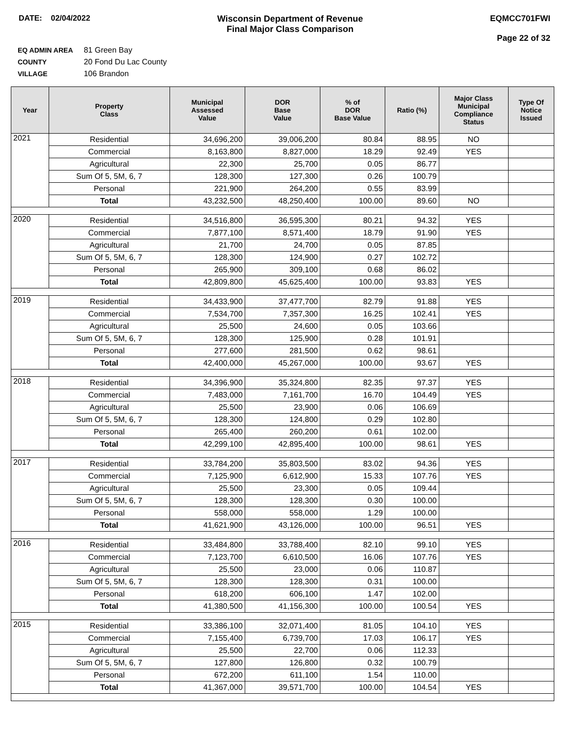DATE: 02/04/2022 Wisconsin Department of Revenue
Final Major Class Comparison
EQMCC701FWI
Page 22 of 32
EQ ADMIN AREA 81 Green Bay
COUNTY 20 Fond Du Lac County
VILLAGE 106 Brandon
| Year | Property Class | Municipal Assessed Value | DOR Base Value | % of DOR Base Value | Ratio (%) | Major Class Municipal Compliance Status | Type Of Notice Issued |
| --- | --- | --- | --- | --- | --- | --- | --- |
| 2021 | Residential | 34,696,200 | 39,006,200 | 80.84 | 88.95 | NO | |
| | Commercial | 8,163,800 | 8,827,000 | 18.29 | 92.49 | YES | |
| | Agricultural | 22,300 | 25,700 | 0.05 | 86.77 | | |
| | Sum Of 5, 5M, 6, 7 | 128,300 | 127,300 | 0.26 | 100.79 | | |
| | Personal | 221,900 | 264,200 | 0.55 | 83.99 | | |
| | Total | 43,232,500 | 48,250,400 | 100.00 | 89.60 | NO | |
| 2020 | Residential | 34,516,800 | 36,595,300 | 80.21 | 94.32 | YES | |
| | Commercial | 7,877,100 | 8,571,400 | 18.79 | 91.90 | YES | |
| | Agricultural | 21,700 | 24,700 | 0.05 | 87.85 | | |
| | Sum Of 5, 5M, 6, 7 | 128,300 | 124,900 | 0.27 | 102.72 | | |
| | Personal | 265,900 | 309,100 | 0.68 | 86.02 | | |
| | Total | 42,809,800 | 45,625,400 | 100.00 | 93.83 | YES | |
| 2019 | Residential | 34,433,900 | 37,477,700 | 82.79 | 91.88 | YES | |
| | Commercial | 7,534,700 | 7,357,300 | 16.25 | 102.41 | YES | |
| | Agricultural | 25,500 | 24,600 | 0.05 | 103.66 | | |
| | Sum Of 5, 5M, 6, 7 | 128,300 | 125,900 | 0.28 | 101.91 | | |
| | Personal | 277,600 | 281,500 | 0.62 | 98.61 | | |
| | Total | 42,400,000 | 45,267,000 | 100.00 | 93.67 | YES | |
| 2018 | Residential | 34,396,900 | 35,324,800 | 82.35 | 97.37 | YES | |
| | Commercial | 7,483,000 | 7,161,700 | 16.70 | 104.49 | YES | |
| | Agricultural | 25,500 | 23,900 | 0.06 | 106.69 | | |
| | Sum Of 5, 5M, 6, 7 | 128,300 | 124,800 | 0.29 | 102.80 | | |
| | Personal | 265,400 | 260,200 | 0.61 | 102.00 | | |
| | Total | 42,299,100 | 42,895,400 | 100.00 | 98.61 | YES | |
| 2017 | Residential | 33,784,200 | 35,803,500 | 83.02 | 94.36 | YES | |
| | Commercial | 7,125,900 | 6,612,900 | 15.33 | 107.76 | YES | |
| | Agricultural | 25,500 | 23,300 | 0.05 | 109.44 | | |
| | Sum Of 5, 5M, 6, 7 | 128,300 | 128,300 | 0.30 | 100.00 | | |
| | Personal | 558,000 | 558,000 | 1.29 | 100.00 | | |
| | Total | 41,621,900 | 43,126,000 | 100.00 | 96.51 | YES | |
| 2016 | Residential | 33,484,800 | 33,788,400 | 82.10 | 99.10 | YES | |
| | Commercial | 7,123,700 | 6,610,500 | 16.06 | 107.76 | YES | |
| | Agricultural | 25,500 | 23,000 | 0.06 | 110.87 | | |
| | Sum Of 5, 5M, 6, 7 | 128,300 | 128,300 | 0.31 | 100.00 | | |
| | Personal | 618,200 | 606,100 | 1.47 | 102.00 | | |
| | Total | 41,380,500 | 41,156,300 | 100.00 | 100.54 | YES | |
| 2015 | Residential | 33,386,100 | 32,071,400 | 81.05 | 104.10 | YES | |
| | Commercial | 7,155,400 | 6,739,700 | 17.03 | 106.17 | YES | |
| | Agricultural | 25,500 | 22,700 | 0.06 | 112.33 | | |
| | Sum Of 5, 5M, 6, 7 | 127,800 | 126,800 | 0.32 | 100.79 | | |
| | Personal | 672,200 | 611,100 | 1.54 | 110.00 | | |
| | Total | 41,367,000 | 39,571,700 | 100.00 | 104.54 | YES | |